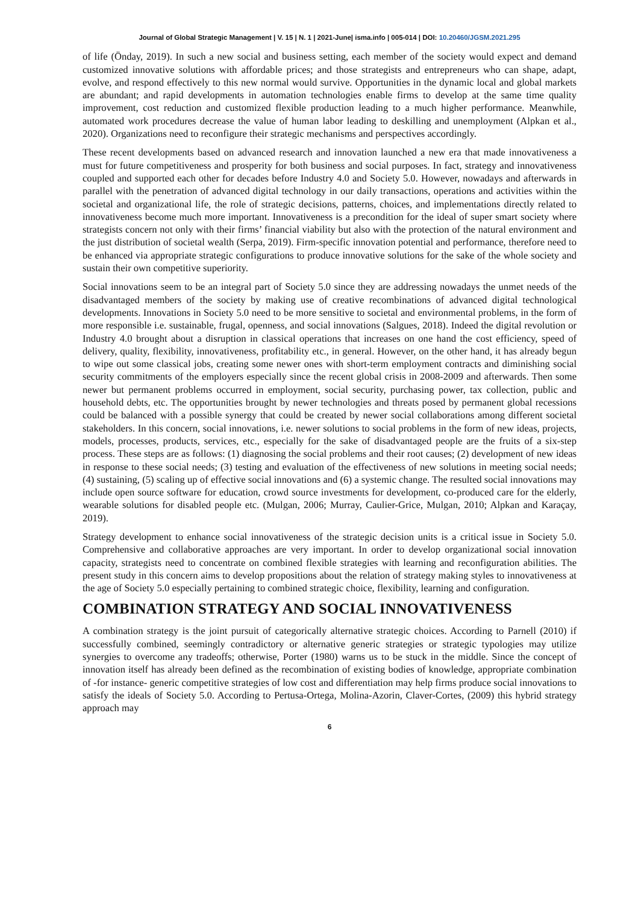Journal of Global Strategic Management | V. 15 | N. 1 | 2021-June| isma.info | 005-014 | DOI: 10.20460/JGSM.2021.295
of life (Önday, 2019). In such a new social and business setting, each member of the society would expect and demand customized innovative solutions with affordable prices; and those strategists and entrepreneurs who can shape, adapt, evolve, and respond effectively to this new normal would survive. Opportunities in the dynamic local and global markets are abundant; and rapid developments in automation technologies enable firms to develop at the same time quality improvement, cost reduction and customized flexible production leading to a much higher performance. Meanwhile, automated work procedures decrease the value of human labor leading to deskilling and unemployment (Alpkan et al., 2020). Organizations need to reconfigure their strategic mechanisms and perspectives accordingly.
These recent developments based on advanced research and innovation launched a new era that made innovativeness a must for future competitiveness and prosperity for both business and social purposes. In fact, strategy and innovativeness coupled and supported each other for decades before Industry 4.0 and Society 5.0. However, nowadays and afterwards in parallel with the penetration of advanced digital technology in our daily transactions, operations and activities within the societal and organizational life, the role of strategic decisions, patterns, choices, and implementations directly related to innovativeness become much more important. Innovativeness is a precondition for the ideal of super smart society where strategists concern not only with their firms’ financial viability but also with the protection of the natural environment and the just distribution of societal wealth (Serpa, 2019). Firm-specific innovation potential and performance, therefore need to be enhanced via appropriate strategic configurations to produce innovative solutions for the sake of the whole society and sustain their own competitive superiority.
Social innovations seem to be an integral part of Society 5.0 since they are addressing nowadays the unmet needs of the disadvantaged members of the society by making use of creative recombinations of advanced digital technological developments. Innovations in Society 5.0 need to be more sensitive to societal and environmental problems, in the form of more responsible i.e. sustainable, frugal, openness, and social innovations (Salgues, 2018). Indeed the digital revolution or Industry 4.0 brought about a disruption in classical operations that increases on one hand the cost efficiency, speed of delivery, quality, flexibility, innovativeness, profitability etc., in general. However, on the other hand, it has already begun to wipe out some classical jobs, creating some newer ones with short-term employment contracts and diminishing social security commitments of the employers especially since the recent global crisis in 2008-2009 and afterwards. Then some newer but permanent problems occurred in employment, social security, purchasing power, tax collection, public and household debts, etc. The opportunities brought by newer technologies and threats posed by permanent global recessions could be balanced with a possible synergy that could be created by newer social collaborations among different societal stakeholders. In this concern, social innovations, i.e. newer solutions to social problems in the form of new ideas, projects, models, processes, products, services, etc., especially for the sake of disadvantaged people are the fruits of a six-step process. These steps are as follows: (1) diagnosing the social problems and their root causes; (2) development of new ideas in response to these social needs; (3) testing and evaluation of the effectiveness of new solutions in meeting social needs; (4) sustaining, (5) scaling up of effective social innovations and (6) a systemic change. The resulted social innovations may include open source software for education, crowd source investments for development, co-produced care for the elderly, wearable solutions for disabled people etc. (Mulgan, 2006; Murray, Caulier-Grice, Mulgan, 2010; Alpkan and Karaçay, 2019).
Strategy development to enhance social innovativeness of the strategic decision units is a critical issue in Society 5.0. Comprehensive and collaborative approaches are very important. In order to develop organizational social innovation capacity, strategists need to concentrate on combined flexible strategies with learning and reconfiguration abilities. The present study in this concern aims to develop propositions about the relation of strategy making styles to innovativeness at the age of Society 5.0 especially pertaining to combined strategic choice, flexibility, learning and configuration.
COMBINATION STRATEGY AND SOCIAL INNOVATIVENESS
A combination strategy is the joint pursuit of categorically alternative strategic choices. According to Parnell (2010) if successfully combined, seemingly contradictory or alternative generic strategies or strategic typologies may utilize synergies to overcome any tradeoffs; otherwise, Porter (1980) warns us to be stuck in the middle. Since the concept of innovation itself has already been defined as the recombination of existing bodies of knowledge, appropriate combination of -for instance- generic competitive strategies of low cost and differentiation may help firms produce social innovations to satisfy the ideals of Society 5.0. According to Pertusa-Ortega, Molina-Azorin, Claver-Cortes, (2009) this hybrid strategy approach may
6